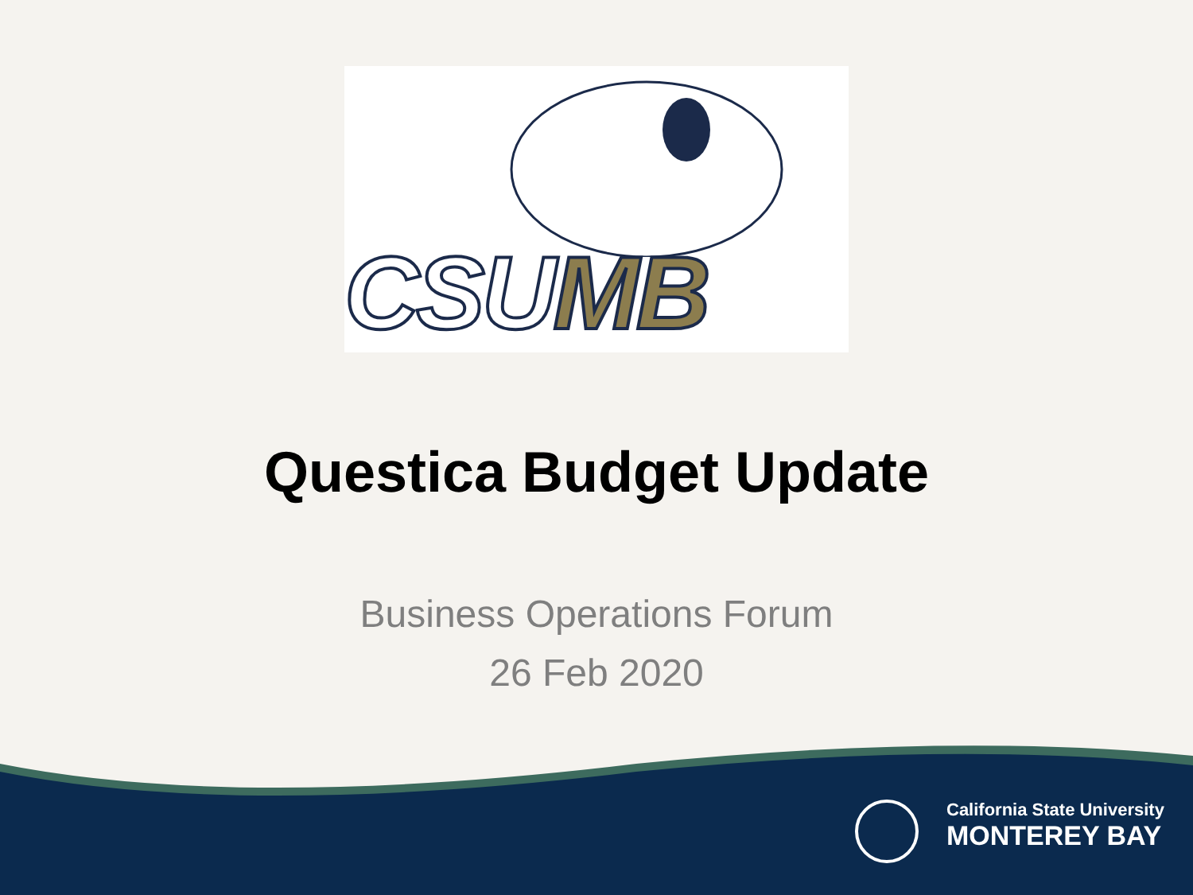CSUMB
Questica Budget Update
Business Operations Forum
26 Feb 2020
California State University
MONTEREY BAY